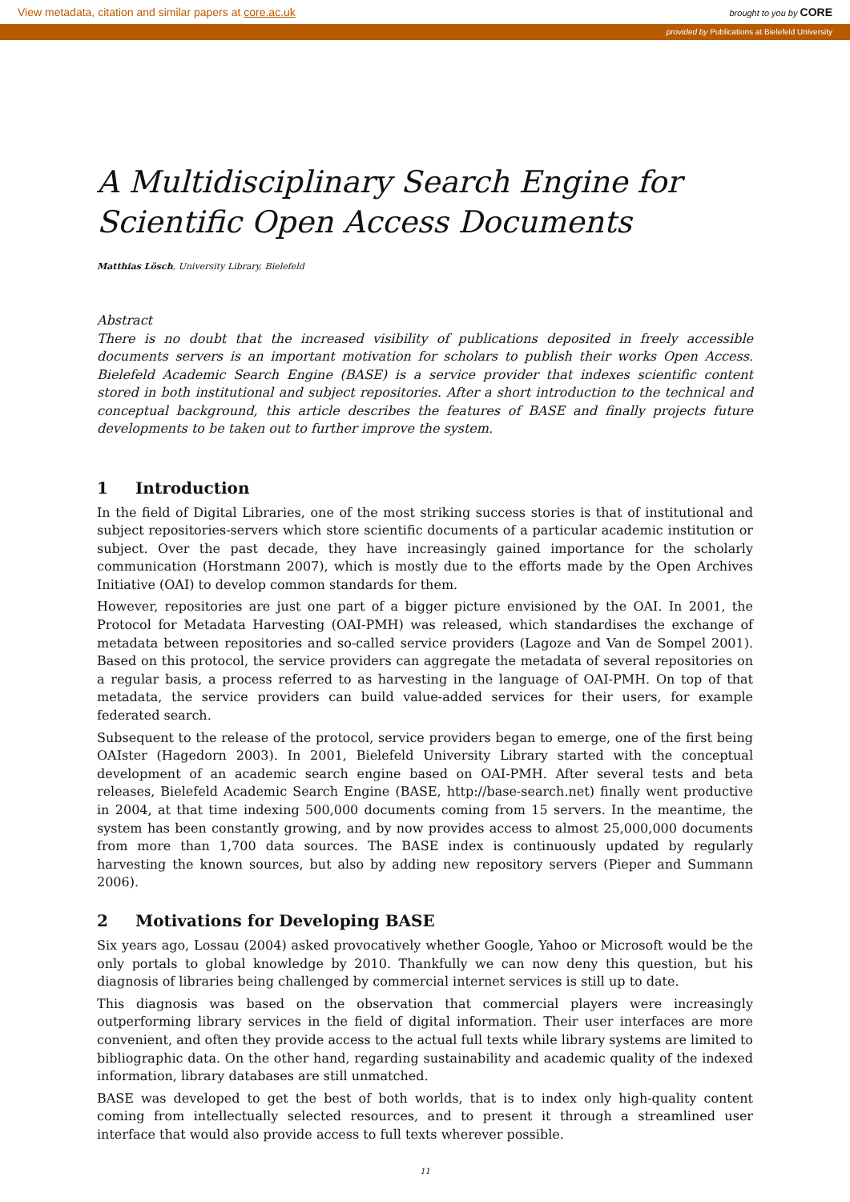View metadata, citation and similar papers at core.ac.uk brought to you by CORE
provided by Publications at Bielefeld University
A Multidisciplinary Search Engine for
Scientific Open Access Documents
Matthias Lösch, University Library, Bielefeld
Abstract
There is no doubt that the increased visibility of publications deposited in freely accessible documents servers is an important motivation for scholars to publish their works Open Access. Bielefeld Academic Search Engine (BASE) is a service provider that indexes scientific content stored in both institutional and subject repositories. After a short introduction to the technical and conceptual background, this article describes the features of BASE and finally projects future developments to be taken out to further improve the system.
1 Introduction
In the field of Digital Libraries, one of the most striking success stories is that of institutional and subject repositories-servers which store scientific documents of a particular academic institution or subject. Over the past decade, they have increasingly gained importance for the scholarly communication (Horstmann 2007), which is mostly due to the efforts made by the Open Archives Initiative (OAI) to develop common standards for them.
However, repositories are just one part of a bigger picture envisioned by the OAI. In 2001, the Protocol for Metadata Harvesting (OAI-PMH) was released, which standardises the exchange of metadata between repositories and so-called service providers (Lagoze and Van de Sompel 2001). Based on this protocol, the service providers can aggregate the metadata of several repositories on a regular basis, a process referred to as harvesting in the language of OAI-PMH. On top of that metadata, the service providers can build value-added services for their users, for example federated search.
Subsequent to the release of the protocol, service providers began to emerge, one of the first being OAIster (Hagedorn 2003). In 2001, Bielefeld University Library started with the conceptual development of an academic search engine based on OAI-PMH. After several tests and beta releases, Bielefeld Academic Search Engine (BASE, http://base-search.net) finally went productive in 2004, at that time indexing 500,000 documents coming from 15 servers. In the meantime, the system has been constantly growing, and by now provides access to almost 25,000,000 documents from more than 1,700 data sources. The BASE index is continuously updated by regularly harvesting the known sources, but also by adding new repository servers (Pieper and Summann 2006).
2 Motivations for Developing BASE
Six years ago, Lossau (2004) asked provocatively whether Google, Yahoo or Microsoft would be the only portals to global knowledge by 2010. Thankfully we can now deny this question, but his diagnosis of libraries being challenged by commercial internet services is still up to date.
This diagnosis was based on the observation that commercial players were increasingly outperforming library services in the field of digital information. Their user interfaces are more convenient, and often they provide access to the actual full texts while library systems are limited to bibliographic data. On the other hand, regarding sustainability and academic quality of the indexed information, library databases are still unmatched.
BASE was developed to get the best of both worlds, that is to index only high-quality content coming from intellectually selected resources, and to present it through a streamlined user interface that would also provide access to full texts wherever possible.
11